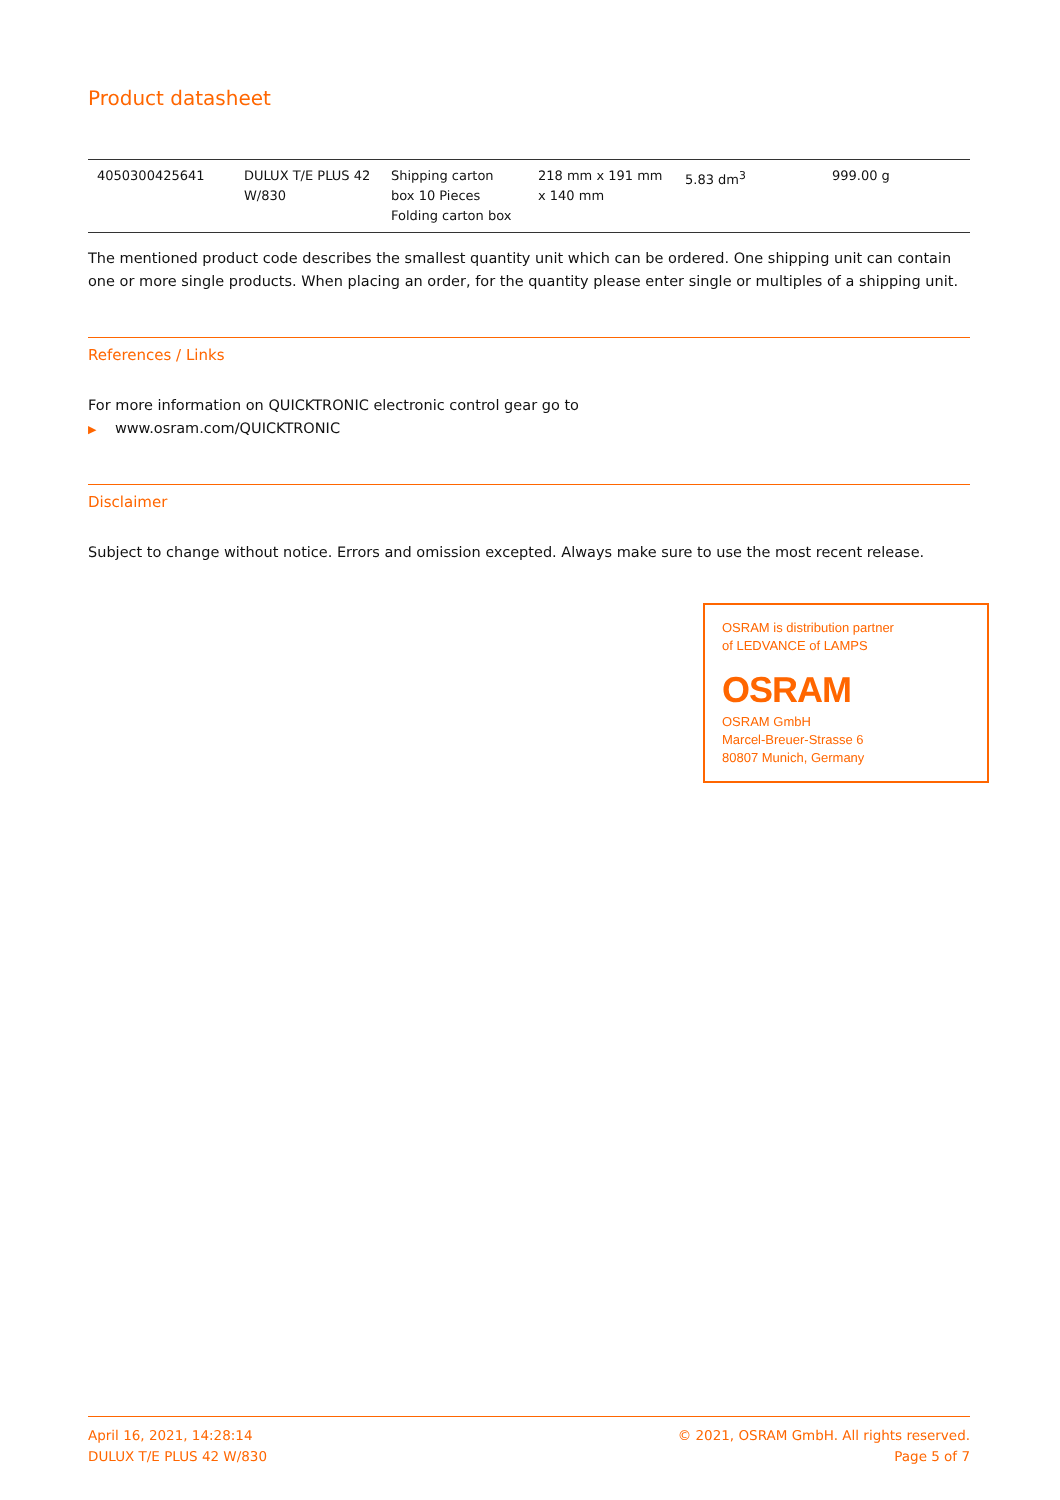Product datasheet
| 4050300425641 | DULUX T/E PLUS 42 W/830 | Shipping carton box 10 Pieces Folding carton box | 218 mm x 191 mm x 140 mm | 5.83 dm<sup>3</sup> | 999.00 g |
The mentioned product code describes the smallest quantity unit which can be ordered. One shipping unit can contain one or more single products. When placing an order, for the quantity please enter single or multiples of a shipping unit.
References / Links
For more information on QUICKTRONIC electronic control gear go to
▶ www.osram.com/QUICKTRONIC
Disclaimer
Subject to change without notice. Errors and omission excepted. Always make sure to use the most recent release.
OSRAM is distribution partner
of LEDVANCE of LAMPS
OSRAM
OSRAM GmbH
Marcel-Breuer-Strasse 6
80807 Munich, Germany
April 16, 2021, 14:28:14
DULUX T/E PLUS 42 W/830
© 2021, OSRAM GmbH. All rights reserved.
Page 5 of 7